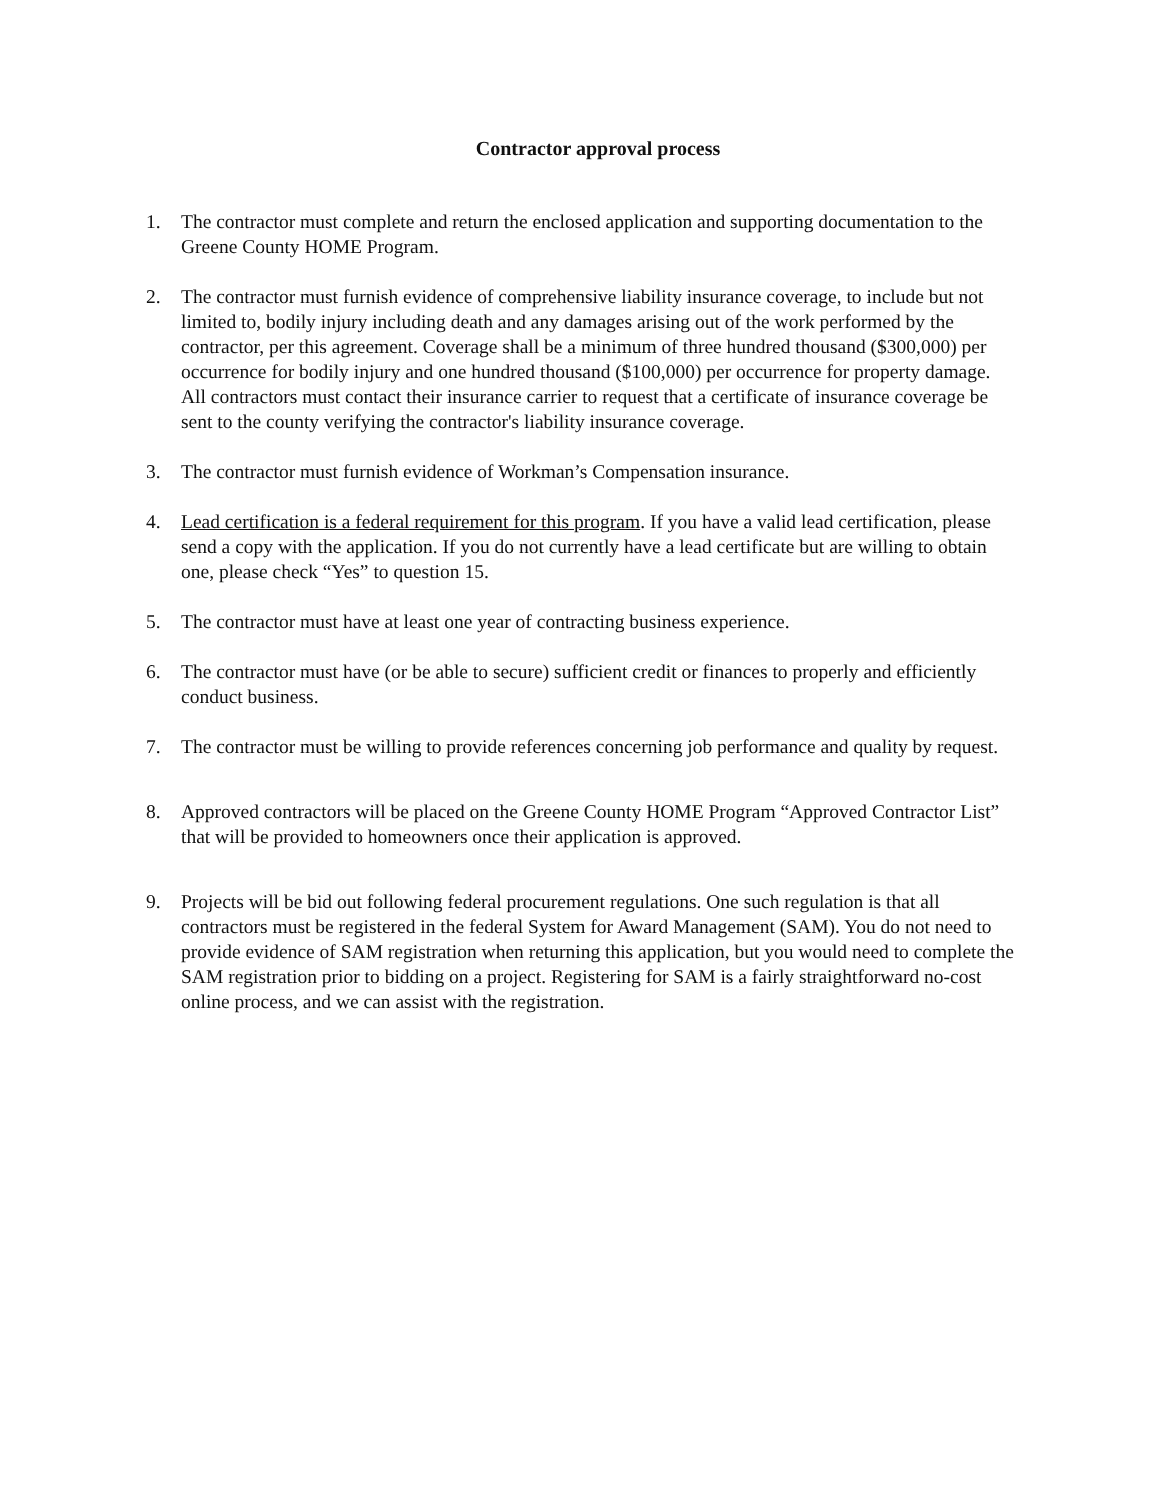Contractor approval process
1. The contractor must complete and return the enclosed application and supporting documentation to the Greene County HOME Program.
2. The contractor must furnish evidence of comprehensive liability insurance coverage, to include but not limited to, bodily injury including death and any damages arising out of the work performed by the contractor, per this agreement. Coverage shall be a minimum of three hundred thousand ($300,000) per occurrence for bodily injury and one hundred thousand ($100,000) per occurrence for property damage. All contractors must contact their insurance carrier to request that a certificate of insurance coverage be sent to the county verifying the contractor's liability insurance coverage.
3. The contractor must furnish evidence of Workman’s Compensation insurance.
4. Lead certification is a federal requirement for this program. If you have a valid lead certification, please send a copy with the application. If you do not currently have a lead certificate but are willing to obtain one, please check “Yes” to question 15.
5. The contractor must have at least one year of contracting business experience.
6. The contractor must have (or be able to secure) sufficient credit or finances to properly and efficiently conduct business.
7. The contractor must be willing to provide references concerning job performance and quality by request.
8. Approved contractors will be placed on the Greene County HOME Program “Approved Contractor List” that will be provided to homeowners once their application is approved.
9. Projects will be bid out following federal procurement regulations. One such regulation is that all contractors must be registered in the federal System for Award Management (SAM). You do not need to provide evidence of SAM registration when returning this application, but you would need to complete the SAM registration prior to bidding on a project. Registering for SAM is a fairly straightforward no-cost online process, and we can assist with the registration.